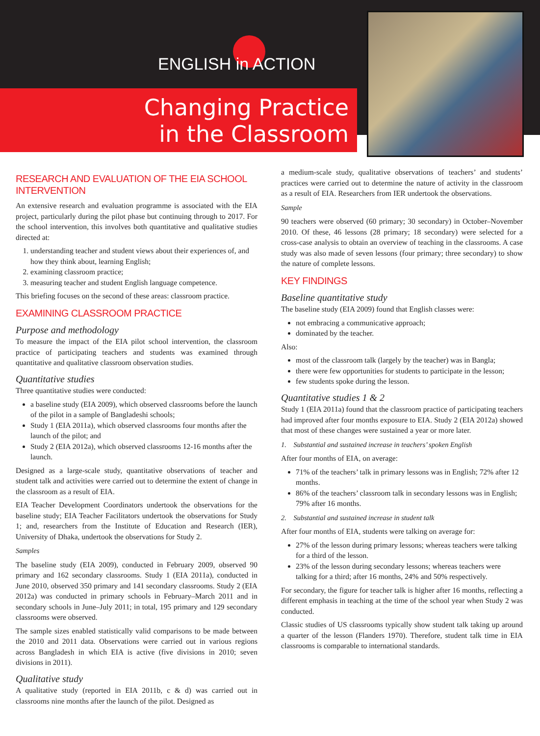ENGLISH in ACTION
Changing Practice
in the Classroom
RESEARCH AND EVALUATION OF THE EIA SCHOOL INTERVENTION
An extensive research and evaluation programme is associated with the EIA project, particularly during the pilot phase but continuing through to 2017. For the school intervention, this involves both quantitative and qualitative studies directed at:
1. understanding teacher and student views about their experiences of, and how they think about, learning English;
2. examining classroom practice;
3. measuring teacher and student English language competence.
This briefing focuses on the second of these areas: classroom practice.
EXAMINING CLASSROOM PRACTICE
Purpose and methodology
To measure the impact of the EIA pilot school intervention, the classroom practice of participating teachers and students was examined through quantitative and qualitative classroom observation studies.
Quantitative studies
Three quantitative studies were conducted:
a baseline study (EIA 2009), which observed classrooms before the launch of the pilot in a sample of Bangladeshi schools;
Study 1 (EIA 2011a), which observed classrooms four months after the launch of the pilot; and
Study 2 (EIA 2012a), which observed classrooms 12-16 months after the launch.
Designed as a large-scale study, quantitative observations of teacher and student talk and activities were carried out to determine the extent of change in the classroom as a result of EIA.
EIA Teacher Development Coordinators undertook the observations for the baseline study; EIA Teacher Facilitators undertook the observations for Study 1; and, researchers from the Institute of Education and Research (IER), University of Dhaka, undertook the observations for Study 2.
Samples
The baseline study (EIA 2009), conducted in February 2009, observed 90 primary and 162 secondary classrooms. Study 1 (EIA 2011a), conducted in June 2010, observed 350 primary and 141 secondary classrooms. Study 2 (EIA 2012a) was conducted in primary schools in February–March 2011 and in secondary schools in June–July 2011; in total, 195 primary and 129 secondary classrooms were observed.
The sample sizes enabled statistically valid comparisons to be made between the 2010 and 2011 data. Observations were carried out in various regions across Bangladesh in which EIA is active (five divisions in 2010; seven divisions in 2011).
Qualitative study
A qualitative study (reported in EIA 2011b, c & d) was carried out in classrooms nine months after the launch of the pilot. Designed as
a medium-scale study, qualitative observations of teachers’ and students’ practices were carried out to determine the nature of activity in the classroom as a result of EIA. Researchers from IER undertook the observations.
Sample
90 teachers were observed (60 primary; 30 secondary) in October–November 2010. Of these, 46 lessons (28 primary; 18 secondary) were selected for a cross-case analysis to obtain an overview of teaching in the classrooms. A case study was also made of seven lessons (four primary; three secondary) to show the nature of complete lessons.
KEY FINDINGS
Baseline quantitative study
The baseline study (EIA 2009) found that English classes were:
not embracing a communicative approach;
dominated by the teacher.
Also:
most of the classroom talk (largely by the teacher) was in Bangla;
there were few opportunities for students to participate in the lesson;
few students spoke during the lesson.
Quantitative studies 1 & 2
Study 1 (EIA 2011a) found that the classroom practice of participating teachers had improved after four months exposure to EIA. Study 2 (EIA 2012a) showed that most of these changes were sustained a year or more later.
1. Substantial and sustained increase in teachers’ spoken English
After four months of EIA, on average:
71% of the teachers’ talk in primary lessons was in English; 72% after 12 months.
86% of the teachers’ classroom talk in secondary lessons was in English; 79% after 16 months.
2. Substantial and sustained increase in student talk
After four months of EIA, students were talking on average for:
27% of the lesson during primary lessons; whereas teachers were talking for a third of the lesson.
23% of the lesson during secondary lessons; whereas teachers were talking for a third; after 16 months, 24% and 50% respectively.
For secondary, the figure for teacher talk is higher after 16 months, reflecting a different emphasis in teaching at the time of the school year when Study 2 was conducted.
Classic studies of US classrooms typically show student talk taking up around a quarter of the lesson (Flanders 1970). Therefore, student talk time in EIA classrooms is comparable to international standards.